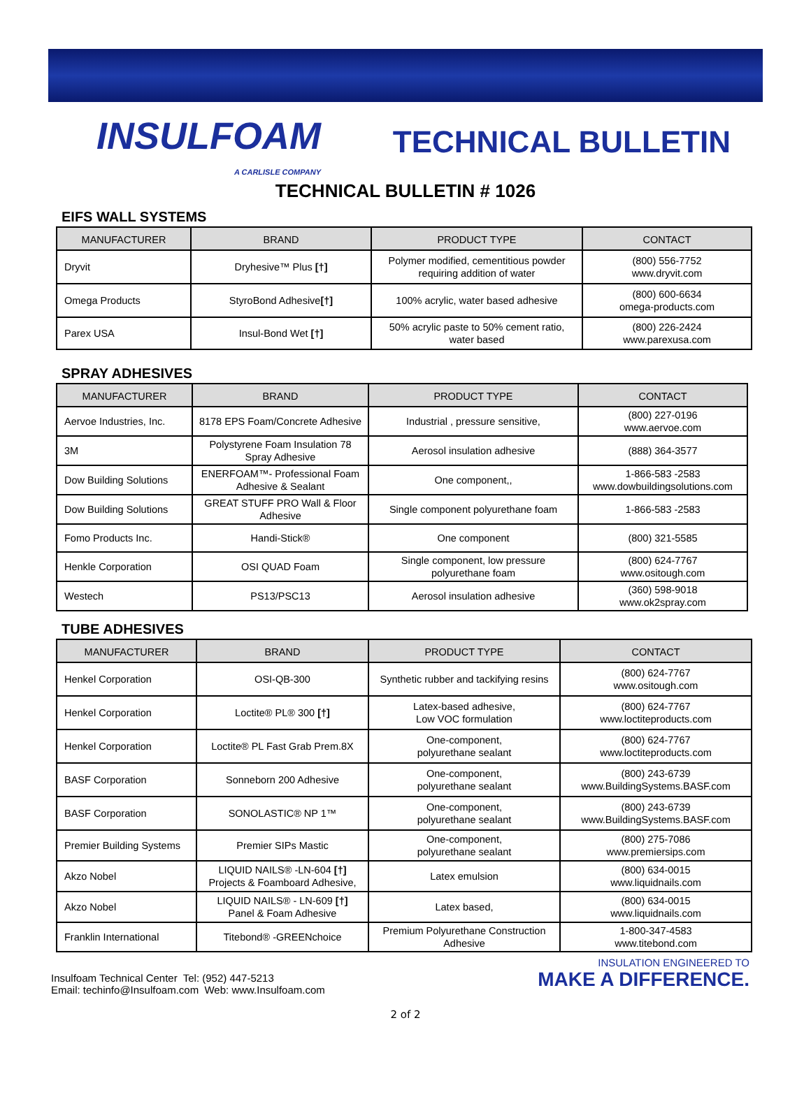INSULFOAM
A CARLISLE COMPANY
TECHNICAL BULLETIN
TECHNICAL BULLETIN # 1026
EIFS WALL SYSTEMS
| MANUFACTURER | BRAND | PRODUCT TYPE | CONTACT |
| --- | --- | --- | --- |
| Dryvit | Dryhesive™ Plus [†] | Polymer modified, cementitious powder requiring addition of water | (800) 556-7752 www.dryvit.com |
| Omega Products | StyroBond Adhesive [†] | 100% acrylic, water based adhesive | (800) 600-6634 omega-products.com |
| Parex USA | Insul-Bond Wet [†] | 50% acrylic paste to 50% cement ratio, water based | (800) 226-2424 www.parexusa.com |
SPRAY ADHESIVES
| MANUFACTURER | BRAND | PRODUCT TYPE | CONTACT |
| --- | --- | --- | --- |
| Aervoe Industries, Inc. | 8178 EPS Foam/Concrete Adhesive | Industrial , pressure sensitive, | (800) 227-0196 www.aervoe.com |
| 3M | Polystyrene Foam Insulation 78 Spray Adhesive | Aerosol insulation adhesive | (888) 364-3577 |
| Dow Building Solutions | ENERFOAM™- Professional Foam Adhesive & Sealant | One component,, | 1-866-583 -2583 www.dowbuildingsolutions.com |
| Dow Building Solutions | GREAT STUFF PRO Wall & Floor Adhesive | Single component polyurethane foam | 1-866-583 -2583 |
| Fomo Products Inc. | Handi-Stick® | One component | (800) 321-5585 |
| Henkle Corporation | OSI QUAD Foam | Single component, low pressure polyurethane foam | (800) 624-7767 www.ositough.com |
| Westech | PS13/PSC13 | Aerosol insulation adhesive | (360) 598-9018 www.ok2spray.com |
TUBE ADHESIVES
| MANUFACTURER | BRAND | PRODUCT TYPE | CONTACT |
| --- | --- | --- | --- |
| Henkel Corporation | OSI-QB-300 | Synthetic rubber and tackifying resins | (800) 624-7767 www.ositough.com |
| Henkel Corporation | Loctite® PL® 300 [†] | Latex-based adhesive, Low VOC formulation | (800) 624-7767 www.loctiteproducts.com |
| Henkel Corporation | Loctite® PL Fast Grab Prem.8X | One-component, polyurethane sealant | (800) 624-7767 www.loctiteproducts.com |
| BASF Corporation | Sonneborn 200 Adhesive | One-component, polyurethane sealant | (800) 243-6739 www.BuildingSystems.BASF.com |
| BASF Corporation | SONOLASTIC® NP 1™ | One-component, polyurethane sealant | (800) 243-6739 www.BuildingSystems.BASF.com |
| Premier Building Systems | Premier SIPs Mastic | One-component, polyurethane sealant | (800) 275-7086 www.premiersips.com |
| Akzo Nobel | LIQUID NAILS® -LN-604 [†] Projects & Foamboard Adhesive, | Latex emulsion | (800) 634-0015 www.liquidnails.com |
| Akzo Nobel | LIQUID NAILS® - LN-609 [†] Panel & Foam Adhesive | Latex based, | (800) 634-0015 www.liquidnails.com |
| Franklin International | Titebond® -GREENchoice | Premium Polyurethane Construction Adhesive | 1-800-347-4583 www.titebond.com |
Insulfoam Technical Center Tel: (952) 447-5213
Email: techinfo@Insulfoam.com Web: www.Insulfoam.com
INSULATION ENGINEERED TO
MAKE A DIFFERENCE.
2 of 2